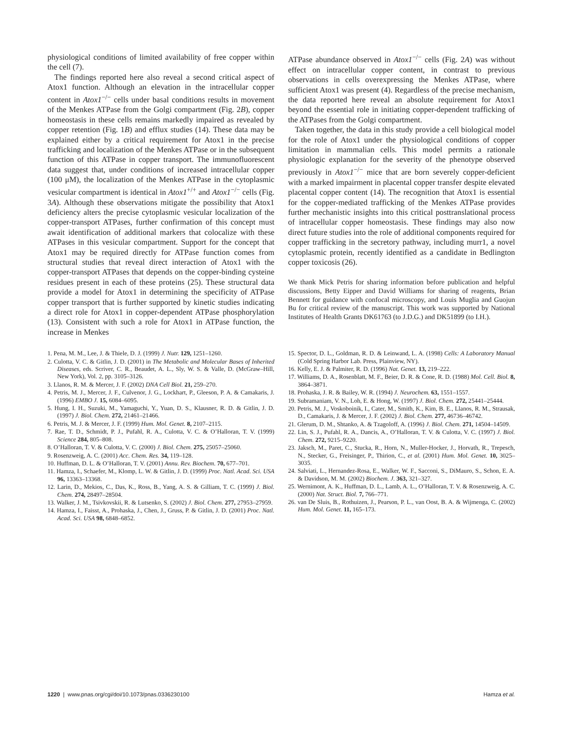physiological conditions of limited availability of free copper within the cell (7).
The findings reported here also reveal a second critical aspect of Atox1 function. Although an elevation in the intracellular copper content in Atox1<sup>−/−</sup> cells under basal conditions results in movement of the Menkes ATPase from the Golgi compartment (Fig. 2B), copper homeostasis in these cells remains markedly impaired as revealed by copper retention (Fig. 1B) and efflux studies (14). These data may be explained either by a critical requirement for Atox1 in the precise trafficking and localization of the Menkes ATPase or in the subsequent function of this ATPase in copper transport. The immunofluorescent data suggest that, under conditions of increased intracellular copper (100 μM), the localization of the Menkes ATPase in the cytoplasmic vesicular compartment is identical in Atox1<sup>+/+</sup> and Atox1<sup>−/−</sup> cells (Fig. 3A). Although these observations mitigate the possibility that Atox1 deficiency alters the precise cytoplasmic vesicular localization of the copper-transport ATPases, further confirmation of this concept must await identification of additional markers that colocalize with these ATPases in this vesicular compartment. Support for the concept that Atox1 may be required directly for ATPase function comes from structural studies that reveal direct interaction of Atox1 with the copper-transport ATPases that depends on the copper-binding cysteine residues present in each of these proteins (25). These structural data provide a model for Atox1 in determining the specificity of ATPase copper transport that is further supported by kinetic studies indicating a direct role for Atox1 in copper-dependent ATPase phosphorylation (13). Consistent with such a role for Atox1 in ATPase function, the increase in Menkes
ATPase abundance observed in Atox1<sup>−/−</sup> cells (Fig. 2A) was without effect on intracellular copper content, in contrast to previous observations in cells overexpressing the Menkes ATPase, where sufficient Atox1 was present (4). Regardless of the precise mechanism, the data reported here reveal an absolute requirement for Atox1 beyond the essential role in initiating copper-dependent trafficking of the ATPases from the Golgi compartment.
Taken together, the data in this study provide a cell biological model for the role of Atox1 under the physiological conditions of copper limitation in mammalian cells. This model permits a rationale physiologic explanation for the severity of the phenotype observed previously in Atox1<sup>−/−</sup> mice that are born severely copper-deficient with a marked impairment in placental copper transfer despite elevated placental copper content (14). The recognition that Atox1 is essential for the copper-mediated trafficking of the Menkes ATPase provides further mechanistic insights into this critical posttranslational process of intracellular copper homeostasis. These findings may also now direct future studies into the role of additional components required for copper trafficking in the secretory pathway, including murr1, a novel cytoplasmic protein, recently identified as a candidate in Bedlington copper toxicosis (26).
We thank Mick Petris for sharing information before publication and helpful discussions, Betty Eipper and David Williams for sharing of reagents, Brian Bennett for guidance with confocal microscopy, and Louis Muglia and Guojun Bu for critical review of the manuscript. This work was supported by National Institutes of Health Grants DK61763 (to J.D.G.) and DK51899 (to I.H.).
1. Pena, M. M., Lee, J. & Thiele, D. J. (1999) J. Nutr. 129, 1251–1260.
2. Culotta, V. C. & Gitlin, J. D. (2001) in The Metabolic and Molecular Bases of Inherited Diseases, eds. Scriver, C. R., Beaudet, A. L., Sly, W. S. & Valle, D. (McGraw–Hill, New York), Vol. 2, pp. 3105–3126.
3. Llanos, R. M. & Mercer, J. F. (2002) DNA Cell Biol. 21, 259–270.
4. Petris, M. J., Mercer, J. F., Culvenor, J. G., Lockhart, P., Gleeson, P. A. & Camakaris, J. (1996) EMBO J. 15, 6084–6095.
5. Hung, I. H., Suzuki, M., Yamaguchi, Y., Yuan, D. S., Klausner, R. D. & Gitlin, J. D. (1997) J. Biol. Chem. 272, 21461–21466.
6. Petris, M. J. & Mercer, J. F. (1999) Hum. Mol. Genet. 8, 2107–2115.
7. Rae, T. D., Schmidt, P. J., Pufahl, R. A., Culotta, V. C. & O’Halloran, T. V. (1999) Science 284, 805–808.
8. O’Halloran, T. V. & Culotta, V. C. (2000) J. Biol. Chem. 275, 25057–25060.
9. Rosenzweig, A. C. (2001) Acc. Chem. Res. 34, 119–128.
10. Huffman, D. L. & O’Halloran, T. V. (2001) Annu. Rev. Biochem. 70, 677–701.
11. Hamza, I., Schaefer, M., Klomp, L. W. & Gitlin, J. D. (1999) Proc. Natl. Acad. Sci. USA 96, 13363–13368.
12. Larin, D., Mekios, C., Das, K., Ross, B., Yang, A. S. & Gilliam, T. C. (1999) J. Biol. Chem. 274, 28497–28504.
13. Walker, J. M., Tsivkovskii, R. & Lutsenko, S. (2002) J. Biol. Chem. 277, 27953–27959.
14. Hamza, I., Faisst, A., Prohaska, J., Chen, J., Gruss, P. & Gitlin, J. D. (2001) Proc. Natl. Acad. Sci. USA 98, 6848–6852.
15. Spector, D. L., Goldman, R. D. & Leinwand, L. A. (1998) Cells: A Laboratory Manual (Cold Spring Harbor Lab. Press, Plainview, NY).
16. Kelly, E. J. & Palmiter, R. D. (1996) Nat. Genet. 13, 219–222.
17. Williams, D. A., Rosenblatt, M. F., Beier, D. R. & Cone, R. D. (1988) Mol. Cell. Biol. 8, 3864–3871.
18. Prohaska, J. R. & Bailey, W. R. (1994) J. Neurochem. 63, 1551–1557.
19. Subramaniam, V. N., Loh, E. & Hong, W. (1997) J. Biol. Chem. 272, 25441–25444.
20. Petris, M. J., Voskoboinik, I., Cater, M., Smith, K., Kim, B. E., Llanos, R. M., Strausak, D., Camakaris, J. & Mercer, J. F. (2002) J. Biol. Chem. 277, 46736–46742.
21. Glerum, D. M., Shtanko, A. & Tzagoloff, A. (1996) J. Biol. Chem. 271, 14504–14509.
22. Lin, S. J., Pufahl, R. A., Dancis, A., O’Halloran, T. V. & Culotta, V. C. (1997) J. Biol. Chem. 272, 9215–9220.
23. Jaksch, M., Paret, C., Stucka, R., Horn, N., Muller-Hocker, J., Horvath, R., Trepesch, N., Stecker, G., Freisinger, P., Thirion, C., et al. (2001) Hum. Mol. Genet. 10, 3025–3035.
24. Salviati, L., Hernandez-Rosa, E., Walker, W. F., Sacconi, S., DiMauro, S., Schon, E. A. & Davidson, M. M. (2002) Biochem. J. 363, 321–327.
25. Wernimont, A. K., Huffman, D. L., Lamb, A. L., O’Halloran, T. V. & Rosenzweig, A. C. (2000) Nat. Struct. Biol. 7, 766–771.
26. van De Sluis, B., Rothuizen, J., Pearson, P. L., van Oost, B. A. & Wijmenga, C. (2002) Hum. Mol. Genet. 11, 165–173.
1220 | www.pnas.org/cgi/doi/10.1073/pnas.0336230100 Hamza et al.